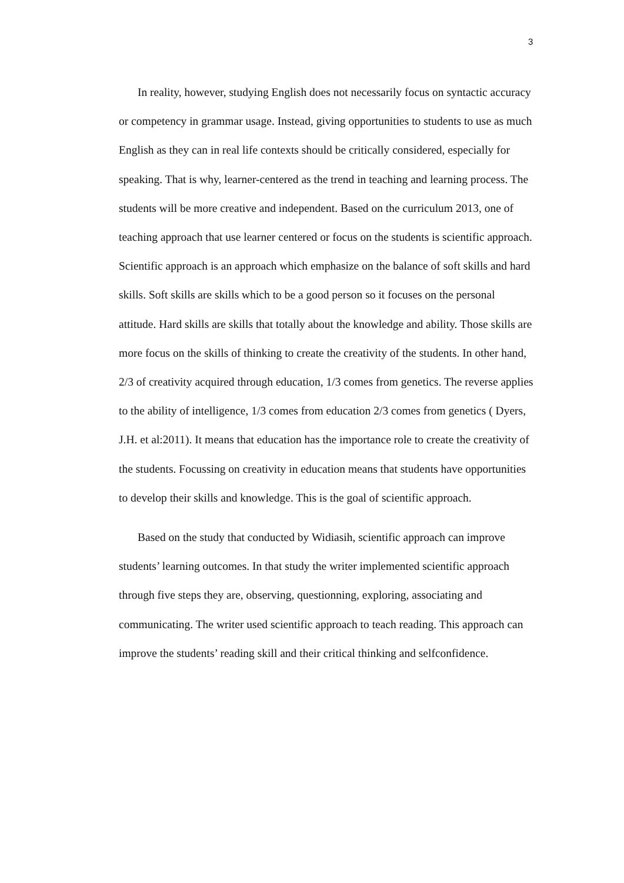3
In reality, however, studying English does not necessarily focus on syntactic accuracy or competency in grammar usage. Instead, giving opportunities to students to use as much English as they can in real life contexts should be critically considered, especially for speaking. That is why, learner-centered as the trend in teaching and learning process. The students will be more creative and independent. Based on the curriculum 2013, one of teaching approach that use learner centered or focus on the students is scientific approach. Scientific approach is an approach which emphasize on the balance of soft skills and hard skills. Soft skills are skills which to be a good person so it focuses on the personal attitude. Hard skills are skills that totally about the knowledge and ability. Those skills are more focus on the skills of thinking to create the creativity of the students. In other hand, 2/3 of creativity acquired through education, 1/3 comes from genetics. The reverse applies to the ability of intelligence, 1/3 comes from education 2/3 comes from genetics ( Dyers, J.H. et al:2011). It means that education has the importance role to create the creativity of the students. Focussing on creativity in education means that students have opportunities to develop their skills and knowledge. This is the goal of scientific approach.
Based on the study that conducted by Widiasih, scientific approach can improve students’ learning outcomes. In that study the writer implemented scientific approach through five steps they are, observing, questionning, exploring, associating and communicating. The writer used scientific approach to teach reading. This approach can improve the students’ reading skill and their critical thinking and selfconfidence.